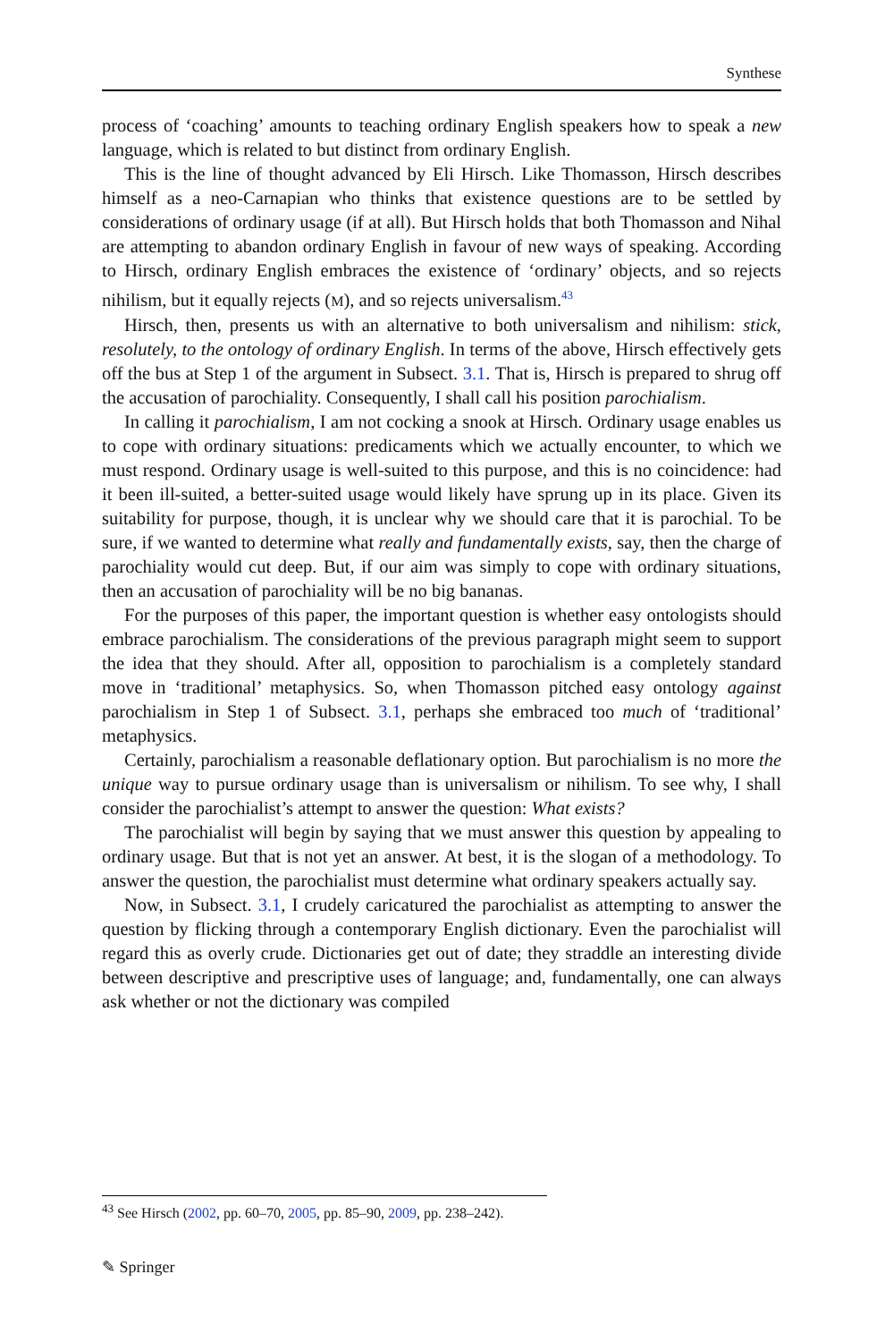Synthese
process of ‘coaching’ amounts to teaching ordinary English speakers how to speak a new language, which is related to but distinct from ordinary English.
This is the line of thought advanced by Eli Hirsch. Like Thomasson, Hirsch describes himself as a neo-Carnapian who thinks that existence questions are to be settled by considerations of ordinary usage (if at all). But Hirsch holds that both Thomasson and Nihal are attempting to abandon ordinary English in favour of new ways of speaking. According to Hirsch, ordinary English embraces the existence of ‘ordinary’ objects, and so rejects nihilism, but it equally rejects (M), and so rejects universalism.<sup>43</sup>
Hirsch, then, presents us with an alternative to both universalism and nihilism: stick, resolutely, to the ontology of ordinary English. In terms of the above, Hirsch effectively gets off the bus at Step 1 of the argument in Subsect. 3.1. That is, Hirsch is prepared to shrug off the accusation of parochiality. Consequently, I shall call his position parochialism.
In calling it parochialism, I am not cocking a snook at Hirsch. Ordinary usage enables us to cope with ordinary situations: predicaments which we actually encounter, to which we must respond. Ordinary usage is well-suited to this purpose, and this is no coincidence: had it been ill-suited, a better-suited usage would likely have sprung up in its place. Given its suitability for purpose, though, it is unclear why we should care that it is parochial. To be sure, if we wanted to determine what really and fundamentally exists, say, then the charge of parochiality would cut deep. But, if our aim was simply to cope with ordinary situations, then an accusation of parochiality will be no big bananas.
For the purposes of this paper, the important question is whether easy ontologists should embrace parochialism. The considerations of the previous paragraph might seem to support the idea that they should. After all, opposition to parochialism is a completely standard move in ‘traditional’ metaphysics. So, when Thomasson pitched easy ontology against parochialism in Step 1 of Subsect. 3.1, perhaps she embraced too much of ‘traditional’ metaphysics.
Certainly, parochialism a reasonable deflationary option. But parochialism is no more the unique way to pursue ordinary usage than is universalism or nihilism. To see why, I shall consider the parochialist’s attempt to answer the question: What exists?
The parochialist will begin by saying that we must answer this question by appealing to ordinary usage. But that is not yet an answer. At best, it is the slogan of a methodology. To answer the question, the parochialist must determine what ordinary speakers actually say.
Now, in Subsect. 3.1, I crudely caricatured the parochialist as attempting to answer the question by flicking through a contemporary English dictionary. Even the parochialist will regard this as overly crude. Dictionaries get out of date; they straddle an interesting divide between descriptive and prescriptive uses of language; and, fundamentally, one can always ask whether or not the dictionary was compiled
<sup>43</sup> See Hirsch (2002, pp. 60–70, 2005, pp. 85–90, 2009, pp. 238–242).
✎ Springer